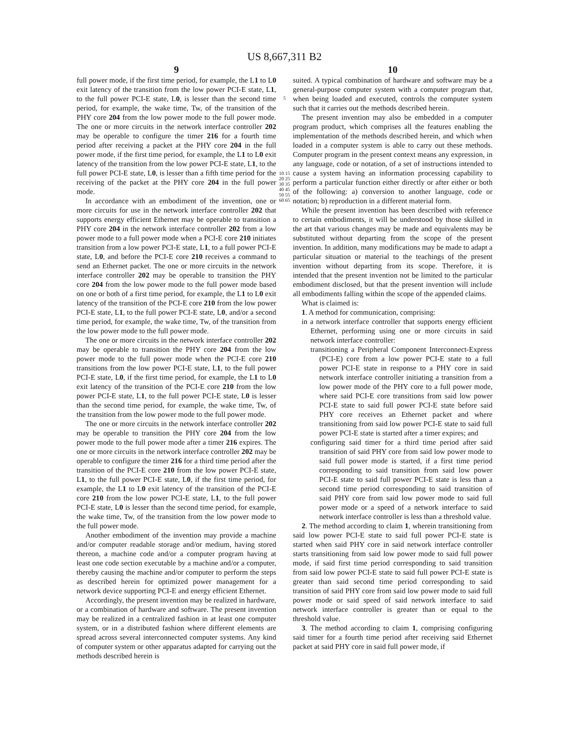US 8,667,311 B2
9
full power mode, if the first time period, for example, the L1 to L0 exit latency of the transition from the low power PCI-E state, L1, to the full power PCI-E state, L0, is lesser than the second time period, for example, the wake time, Tw, of the transition of the PHY core 204 from the low power mode to the full power mode. The one or more circuits in the network interface controller 202 may be operable to configure the timer 216 for a fourth time period after receiving a packet at the PHY core 204 in the full power mode, if the first time period, for example, the L1 to L0 exit latency of the transition from the low power PCI-E state, L1, to the full power PCI-E state, L0, is lesser than a fifth time period for the receiving of the packet at the PHY core 204 in the full power mode.
In accordance with an embodiment of the invention, one or more circuits for use in the network interface controller 202 that supports energy efficient Ethernet may be operable to transition a PHY core 204 in the network interface controller 202 from a low power mode to a full power mode when a PCI-E core 210 initiates transition from a low power PCI-E state, L1, to a full power PCI-E state, L0, and before the PCI-E core 210 receives a command to send an Ethernet packet. The one or more circuits in the network interface controller 202 may be operable to transition the PHY core 204 from the low power mode to the full power mode based on one or both of a first time period, for example, the L1 to L0 exit latency of the transition of the PCI-E core 210 from the low power PCI-E state, L1, to the full power PCI-E state, L0, and/or a second time period, for example, the wake time, Tw, of the transition from the low power mode to the full power mode.
The one or more circuits in the network interface controller 202 may be operable to transition the PHY core 204 from the low power mode to the full power mode when the PCI-E core 210 transitions from the low power PCI-E state, L1, to the full power PCI-E state, L0, if the first time period, for example, the L1 to L0 exit latency of the transition of the PCI-E core 210 from the low power PCI-E state, L1, to the full power PCI-E state, L0 is lesser than the second time period, for example, the wake time, Tw, of the transition from the low power mode to the full power mode.
The one or more circuits in the network interface controller 202 may be operable to transition the PHY core 204 from the low power mode to the full power mode after a timer 216 expires. The one or more circuits in the network interface controller 202 may be operable to configure the timer 216 for a third time period after the transition of the PCI-E core 210 from the low power PCI-E state, L1, to the full power PCI-E state, L0, if the first time period, for example, the L1 to L0 exit latency of the transition of the PCI-E core 210 from the low power PCI-E state, L1, to the full power PCI-E state, L0 is lesser than the second time period, for example, the wake time, Tw, of the transition from the low power mode to the full power mode.
Another embodiment of the invention may provide a machine and/or computer readable storage and/or medium, having stored thereon, a machine code and/or a computer program having at least one code section executable by a machine and/or a computer, thereby causing the machine and/or computer to perform the steps as described herein for optimized power management for a network device supporting PCI-E and energy efficient Ethernet.
Accordingly, the present invention may be realized in hardware, or a combination of hardware and software. The present invention may be realized in a centralized fashion in at least one computer system, or in a distributed fashion where different elements are spread across several interconnected computer systems. Any kind of computer system or other apparatus adapted for carrying out the methods described herein is
5
10 15 20 25 30 35 40 45 50 55 60 65
10
suited. A typical combination of hardware and software may be a general-purpose computer system with a computer program that, when being loaded and executed, controls the computer system such that it carries out the methods described herein.
The present invention may also be embedded in a computer program product, which comprises all the features enabling the implementation of the methods described herein, and which when loaded in a computer system is able to carry out these methods. Computer program in the present context means any expression, in any language, code or notation, of a set of instructions intended to cause a system having an information processing capability to perform a particular function either directly or after either or both of the following: a) conversion to another language, code or notation; b) reproduction in a different material form.
While the present invention has been described with reference to certain embodiments, it will be understood by those skilled in the art that various changes may be made and equivalents may be substituted without departing from the scope of the present invention. In addition, many modifications may be made to adapt a particular situation or material to the teachings of the present invention without departing from its scope. Therefore, it is intended that the present invention not be limited to the particular embodiment disclosed, but that the present invention will include all embodiments falling within the scope of the appended claims.
What is claimed is:
1. A method for communication, comprising:
in a network interface controller that supports energy efficient Ethernet, performing using one or more circuits in said network interface controller:
transitioning a Peripheral Component Interconnect-Express (PCI-E) core from a low power PCI-E state to a full power PCI-E state in response to a PHY core in said network interface controller initiating a transition from a low power mode of the PHY core to a full power mode, where said PCI-E core transitions from said low power PCI-E state to said full power PCI-E state before said PHY core receives an Ethernet packet and where transitioning from said low power PCI-E state to said full power PCI-E state is started after a timer expires; and
configuring said timer for a third time period after said transition of said PHY core from said low power mode to said full power mode is started, if a first time period corresponding to said transition from said low power PCI-E state to said full power PCI-E state is less than a second time period corresponding to said transition of said PHY core from said low power mode to said full power mode or a speed of a network interface to said network interface controller is less than a threshold value.
2. The method according to claim 1, wherein transitioning from said low power PCI-E state to said full power PCI-E state is started when said PHY core in said network interface controller starts transitioning from said low power mode to said full power mode, if said first time period corresponding to said transition from said low power PCI-E state to said full power PCI-E state is greater than said second time period corresponding to said transition of said PHY core from said low power mode to said full power mode or said speed of said network interface to said network interface controller is greater than or equal to the threshold value.
3. The method according to claim 1, comprising configuring said timer for a fourth time period after receiving said Ethernet packet at said PHY core in said full power mode, if